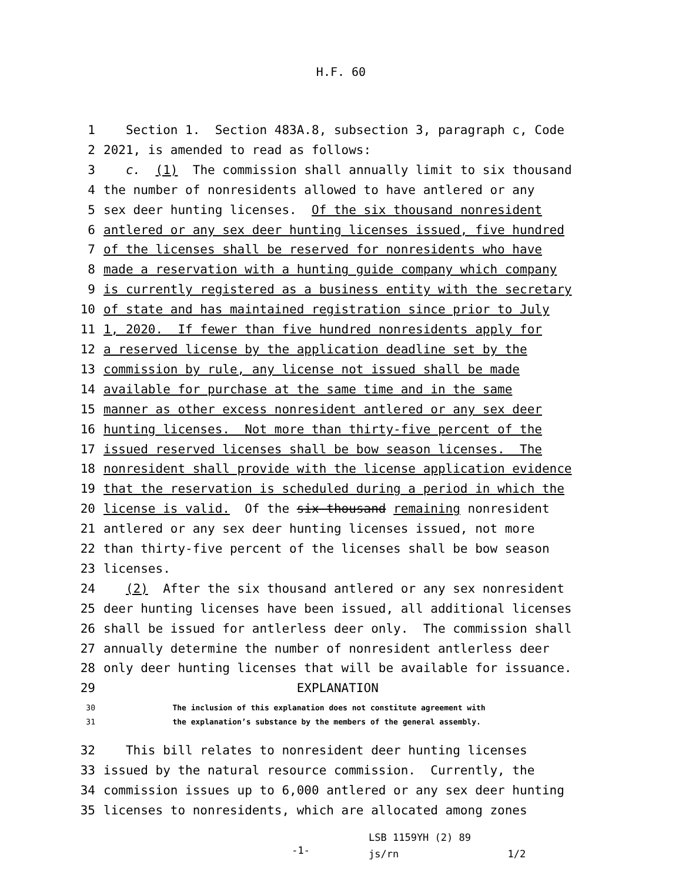H.F. 60
1 Section 1. Section 483A.8, subsection 3, paragraph c, Code
2 2021, is amended to read as follows:
3 c. (1) The commission shall annually limit to six thousand
4 the number of nonresidents allowed to have antlered or any
5 sex deer hunting licenses. Of the six thousand nonresident
6 antlered or any sex deer hunting licenses issued, five hundred
7 of the licenses shall be reserved for nonresidents who have
8 made a reservation with a hunting guide company which company
9 is currently registered as a business entity with the secretary
10 of state and has maintained registration since prior to July
11 1, 2020. If fewer than five hundred nonresidents apply for
12 a reserved license by the application deadline set by the
13 commission by rule, any license not issued shall be made
14 available for purchase at the same time and in the same
15 manner as other excess nonresident antlered or any sex deer
16 hunting licenses. Not more than thirty-five percent of the
17 issued reserved licenses shall be bow season licenses. The
18 nonresident shall provide with the license application evidence
19 that the reservation is scheduled during a period in which the
20 license is valid. Of the six thousand remaining nonresident
21 antlered or any sex deer hunting licenses issued, not more
22 than thirty-five percent of the licenses shall be bow season
23 licenses.
24 (2) After the six thousand antlered or any sex nonresident
25 deer hunting licenses have been issued, all additional licenses
26 shall be issued for antlerless deer only. The commission shall
27 annually determine the number of nonresident antlerless deer
28 only deer hunting licenses that will be available for issuance.
29 EXPLANATION
30 The inclusion of this explanation does not constitute agreement with
31 the explanation’s substance by the members of the general assembly.
32 This bill relates to nonresident deer hunting licenses
33 issued by the natural resource commission. Currently, the
34 commission issues up to 6,000 antlered or any sex deer hunting
35 licenses to nonresidents, which are allocated among zones
-1- LSB 1159YH (2) 89
js/rn 1/2